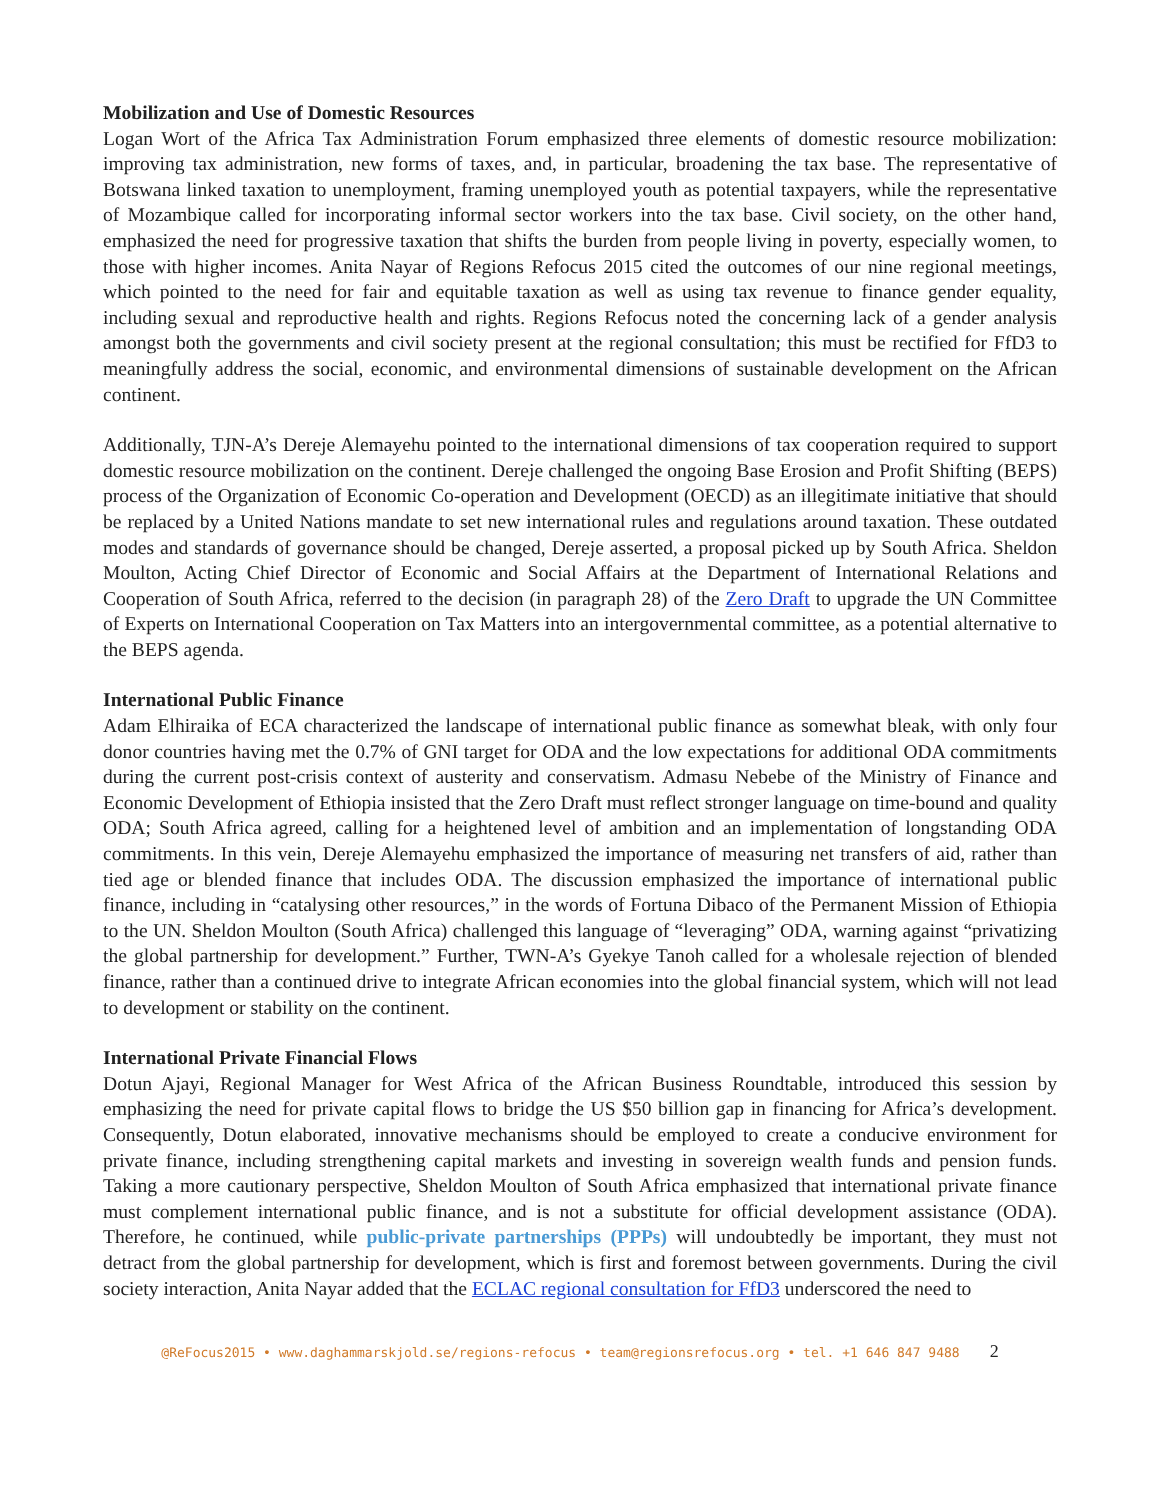Mobilization and Use of Domestic Resources
Logan Wort of the Africa Tax Administration Forum emphasized three elements of domestic resource mobilization: improving tax administration, new forms of taxes, and, in particular, broadening the tax base. The representative of Botswana linked taxation to unemployment, framing unemployed youth as potential taxpayers, while the representative of Mozambique called for incorporating informal sector workers into the tax base. Civil society, on the other hand, emphasized the need for progressive taxation that shifts the burden from people living in poverty, especially women, to those with higher incomes. Anita Nayar of Regions Refocus 2015 cited the outcomes of our nine regional meetings, which pointed to the need for fair and equitable taxation as well as using tax revenue to finance gender equality, including sexual and reproductive health and rights. Regions Refocus noted the concerning lack of a gender analysis amongst both the governments and civil society present at the regional consultation; this must be rectified for FfD3 to meaningfully address the social, economic, and environmental dimensions of sustainable development on the African continent.
Additionally, TJN-A’s Dereje Alemayehu pointed to the international dimensions of tax cooperation required to support domestic resource mobilization on the continent. Dereje challenged the ongoing Base Erosion and Profit Shifting (BEPS) process of the Organization of Economic Co-operation and Development (OECD) as an illegitimate initiative that should be replaced by a United Nations mandate to set new international rules and regulations around taxation. These outdated modes and standards of governance should be changed, Dereje asserted, a proposal picked up by South Africa. Sheldon Moulton, Acting Chief Director of Economic and Social Affairs at the Department of International Relations and Cooperation of South Africa, referred to the decision (in paragraph 28) of the Zero Draft to upgrade the UN Committee of Experts on International Cooperation on Tax Matters into an intergovernmental committee, as a potential alternative to the BEPS agenda.
International Public Finance
Adam Elhiraika of ECA characterized the landscape of international public finance as somewhat bleak, with only four donor countries having met the 0.7% of GNI target for ODA and the low expectations for additional ODA commitments during the current post-crisis context of austerity and conservatism. Admasu Nebebe of the Ministry of Finance and Economic Development of Ethiopia insisted that the Zero Draft must reflect stronger language on time-bound and quality ODA; South Africa agreed, calling for a heightened level of ambition and an implementation of longstanding ODA commitments. In this vein, Dereje Alemayehu emphasized the importance of measuring net transfers of aid, rather than tied age or blended finance that includes ODA. The discussion emphasized the importance of international public finance, including in “catalysing other resources,” in the words of Fortuna Dibaco of the Permanent Mission of Ethiopia to the UN. Sheldon Moulton (South Africa) challenged this language of “leveraging” ODA, warning against “privatizing the global partnership for development.” Further, TWN-A’s Gyekye Tanoh called for a wholesale rejection of blended finance, rather than a continued drive to integrate African economies into the global financial system, which will not lead to development or stability on the continent.
International Private Financial Flows
Dotun Ajayi, Regional Manager for West Africa of the African Business Roundtable, introduced this session by emphasizing the need for private capital flows to bridge the US $50 billion gap in financing for Africa’s development. Consequently, Dotun elaborated, innovative mechanisms should be employed to create a conducive environment for private finance, including strengthening capital markets and investing in sovereign wealth funds and pension funds. Taking a more cautionary perspective, Sheldon Moulton of South Africa emphasized that international private finance must complement international public finance, and is not a substitute for official development assistance (ODA). Therefore, he continued, while public-private partnerships (PPPs) will undoubtedly be important, they must not detract from the global partnership for development, which is first and foremost between governments. During the civil society interaction, Anita Nayar added that the ECLAC regional consultation for FfD3 underscored the need to
@ReFocus2015 • www.daghammarskjold.se/regions-refocus • team@regionsrefocus.org • tel. +1 646 847 9488 2